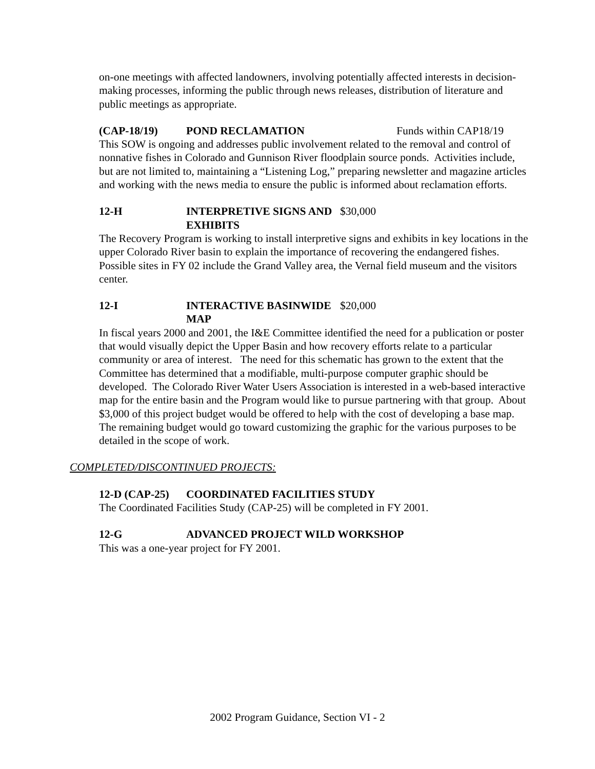on-one meetings with affected landowners, involving potentially affected interests in decision-making processes, informing the public through news releases, distribution of literature and public meetings as appropriate.
(CAP-18/19) POND RECLAMATION Funds within CAP18/19
This SOW is ongoing and addresses public involvement related to the removal and control of nonnative fishes in Colorado and Gunnison River floodplain source ponds. Activities include, but are not limited to, maintaining a “Listening Log,” preparing newsletter and magazine articles and working with the news media to ensure the public is informed about reclamation efforts.
12-H INTERPRETIVE SIGNS AND EXHIBITS $30,000
The Recovery Program is working to install interpretive signs and exhibits in key locations in the upper Colorado River basin to explain the importance of recovering the endangered fishes. Possible sites in FY 02 include the Grand Valley area, the Vernal field museum and the visitors center.
12-I INTERACTIVE BASINWIDE MAP $20,000
In fiscal years 2000 and 2001, the I&E Committee identified the need for a publication or poster that would visually depict the Upper Basin and how recovery efforts relate to a particular community or area of interest. The need for this schematic has grown to the extent that the Committee has determined that a modifiable, multi-purpose computer graphic should be developed. The Colorado River Water Users Association is interested in a web-based interactive map for the entire basin and the Program would like to pursue partnering with that group. About $3,000 of this project budget would be offered to help with the cost of developing a base map. The remaining budget would go toward customizing the graphic for the various purposes to be detailed in the scope of work.
COMPLETED/DISCONTINUED PROJECTS:
12-D (CAP-25) COORDINATED FACILITIES STUDY
The Coordinated Facilities Study (CAP-25) will be completed in FY 2001.
12-G ADVANCED PROJECT WILD WORKSHOP
This was a one-year project for FY 2001.
2002 Program Guidance, Section VI - 2